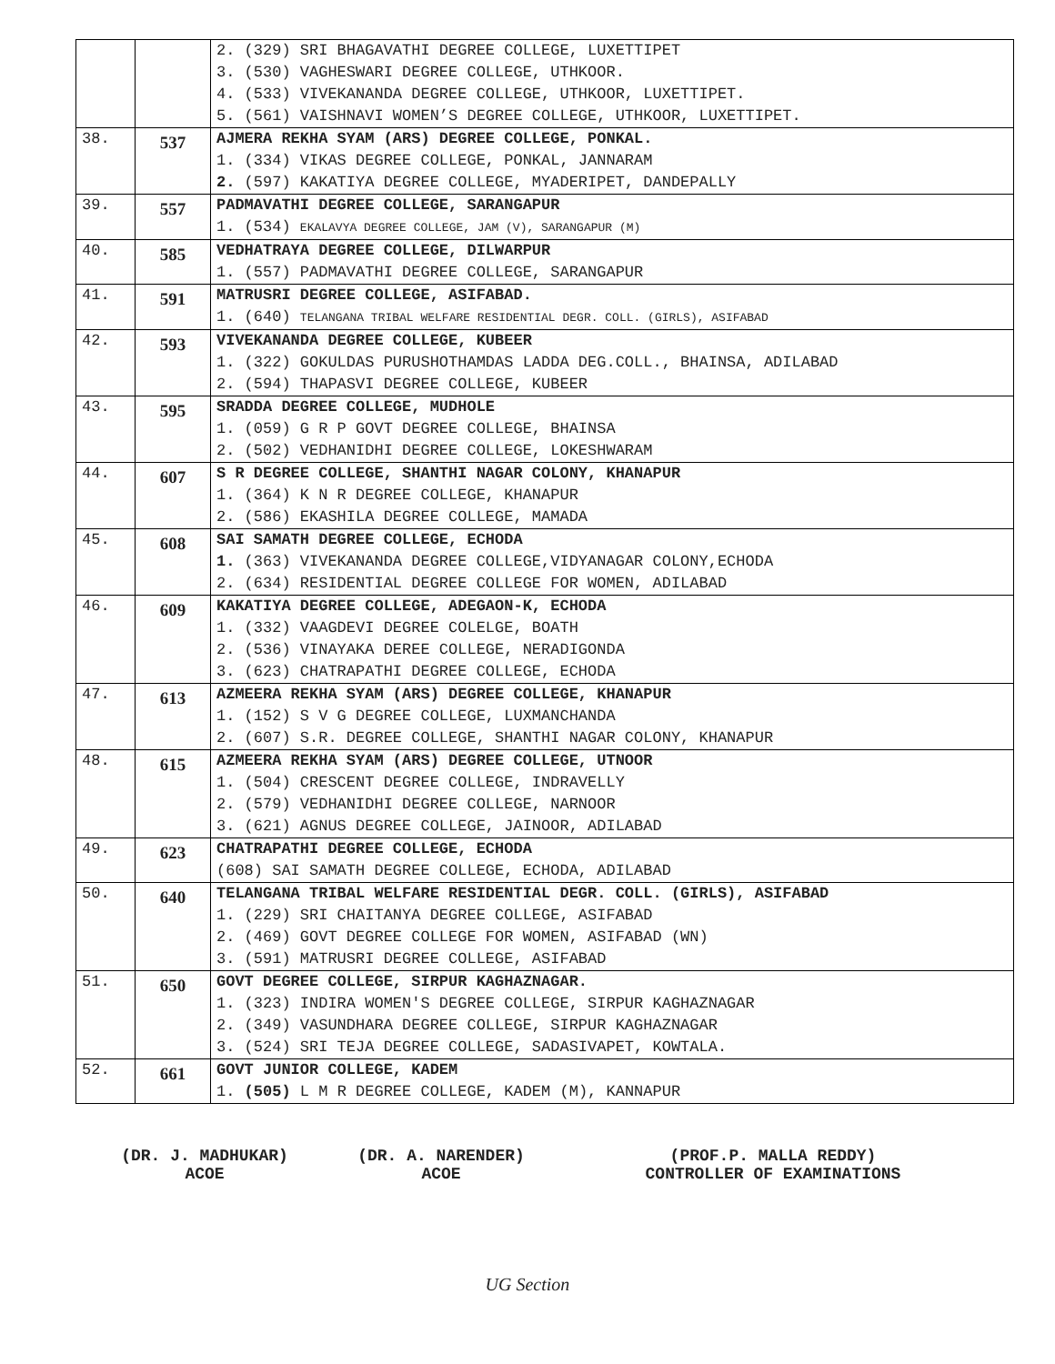| | | 2. (329) SRI BHAGAVATHI DEGREE COLLEGE, LUXETTIPET 3. (530) VAGHESWARI DEGREE COLLEGE, UTHKOOR. 4. (533) VIVEKANANDA DEGREE COLLEGE, UTHKOOR, LUXETTIPET. 5. (561) VAISHNAVI WOMEN’S DEGREE COLLEGE, UTHKOOR, LUXETTIPET. |
| 38. | 537 | AJMERA REKHA SYAM (ARS) DEGREE COLLEGE, PONKAL. 1. (334) VIKAS DEGREE COLLEGE, PONKAL, JANNARAM 2. (597) KAKATIYA DEGREE COLLEGE, MYADERIPET, DANDEPALLY |
| 39. | 557 | PADMAVATHI DEGREE COLLEGE, SARANGAPUR 1. (534) EKALAVYA DEGREE COLLEGE, JAM (V), SARANGAPUR (M) |
| 40. | 585 | VEDHATRAYA DEGREE COLLEGE, DILWARPUR 1. (557) PADMAVATHI DEGREE COLLEGE, SARANGAPUR |
| 41. | 591 | MATRUSRI DEGREE COLLEGE, ASIFABAD. 1. (640) TELANGANA TRIBAL WELFARE RESIDENTIAL DEGR. COLL. (GIRLS), ASIFABAD |
| 42. | 593 | VIVEKANANDA DEGREE COLLEGE, KUBEER 1. (322) GOKULDAS PURUSHOTHAMDAS LADDA DEG.COLL., BHAINSA, ADILABAD 2. (594) THAPASVI DEGREE COLLEGE, KUBEER |
| 43. | 595 | SRADDA DEGREE COLLEGE, MUDHOLE 1. (059) G R P GOVT DEGREE COLLEGE, BHAINSA 2. (502) VEDHANIDHI DEGREE COLLEGE, LOKESHWARAM |
| 44. | 607 | S R DEGREE COLLEGE, SHANTHI NAGAR COLONY, KHANAPUR 1. (364) K N R DEGREE COLLEGE, KHANAPUR 2. (586) EKASHILA DEGREE COLLEGE, MAMADA |
| 45. | 608 | SAI SAMATH DEGREE COLLEGE, ECHODA 1. (363) VIVEKANANDA DEGREE COLLEGE,VIDYANAGAR COLONY,ECHODA 2. (634) RESIDENTIAL DEGREE COLLEGE FOR WOMEN, ADILABAD |
| 46. | 609 | KAKATIYA DEGREE COLLEGE, ADEGAON-K, ECHODA 1. (332) VAAGDEVI DEGREE COLELGE, BOATH 2. (536) VINAYAKA DEREE COLLEGE, NERADIGONDA 3. (623) CHATRAPATHI DEGREE COLLEGE, ECHODA |
| 47. | 613 | AZMEERA REKHA SYAM (ARS) DEGREE COLLEGE, KHANAPUR 1. (152) S V G DEGREE COLLEGE, LUXMANCHANDA 2. (607) S.R. DEGREE COLLEGE, SHANTHI NAGAR COLONY, KHANAPUR |
| 48. | 615 | AZMEERA REKHA SYAM (ARS) DEGREE COLLEGE, UTNOOR 1. (504) CRESCENT DEGREE COLLEGE, INDRAVELLY 2. (579) VEDHANIDHI DEGREE COLLEGE, NARNOOR 3. (621) AGNUS DEGREE COLLEGE, JAINOOR, ADILABAD |
| 49. | 623 | CHATRAPATHI DEGREE COLLEGE, ECHODA (608) SAI SAMATH DEGREE COLLEGE, ECHODA, ADILABAD |
| 50. | 640 | TELANGANA TRIBAL WELFARE RESIDENTIAL DEGR. COLL. (GIRLS), ASIFABAD 1. (229) SRI CHAITANYA DEGREE COLLEGE, ASIFABAD 2. (469) GOVT DEGREE COLLEGE FOR WOMEN, ASIFABAD (WN) 3. (591) MATRUSRI DEGREE COLLEGE, ASIFABAD |
| 51. | 650 | GOVT DEGREE COLLEGE, SIRPUR KAGHAZNAGAR. 1. (323) INDIRA WOMEN'S DEGREE COLLEGE, SIRPUR KAGHAZNAGAR 2. (349) VASUNDHARA DEGREE COLLEGE, SIRPUR KAGHAZNAGAR 3. (524) SRI TEJA DEGREE COLLEGE, SADASIVAPET, KOWTALA. |
| 52. | 661 | GOVT JUNIOR COLLEGE, KADEM 1. (505) L M R DEGREE COLLEGE, KADEM (M), KANNAPUR |
(DR. J. MADHUKAR)
ACOE
(DR. A. NARENDER)
ACOE
(PROF.P. MALLA REDDY)
CONTROLLER OF EXAMINATIONS
UG Section